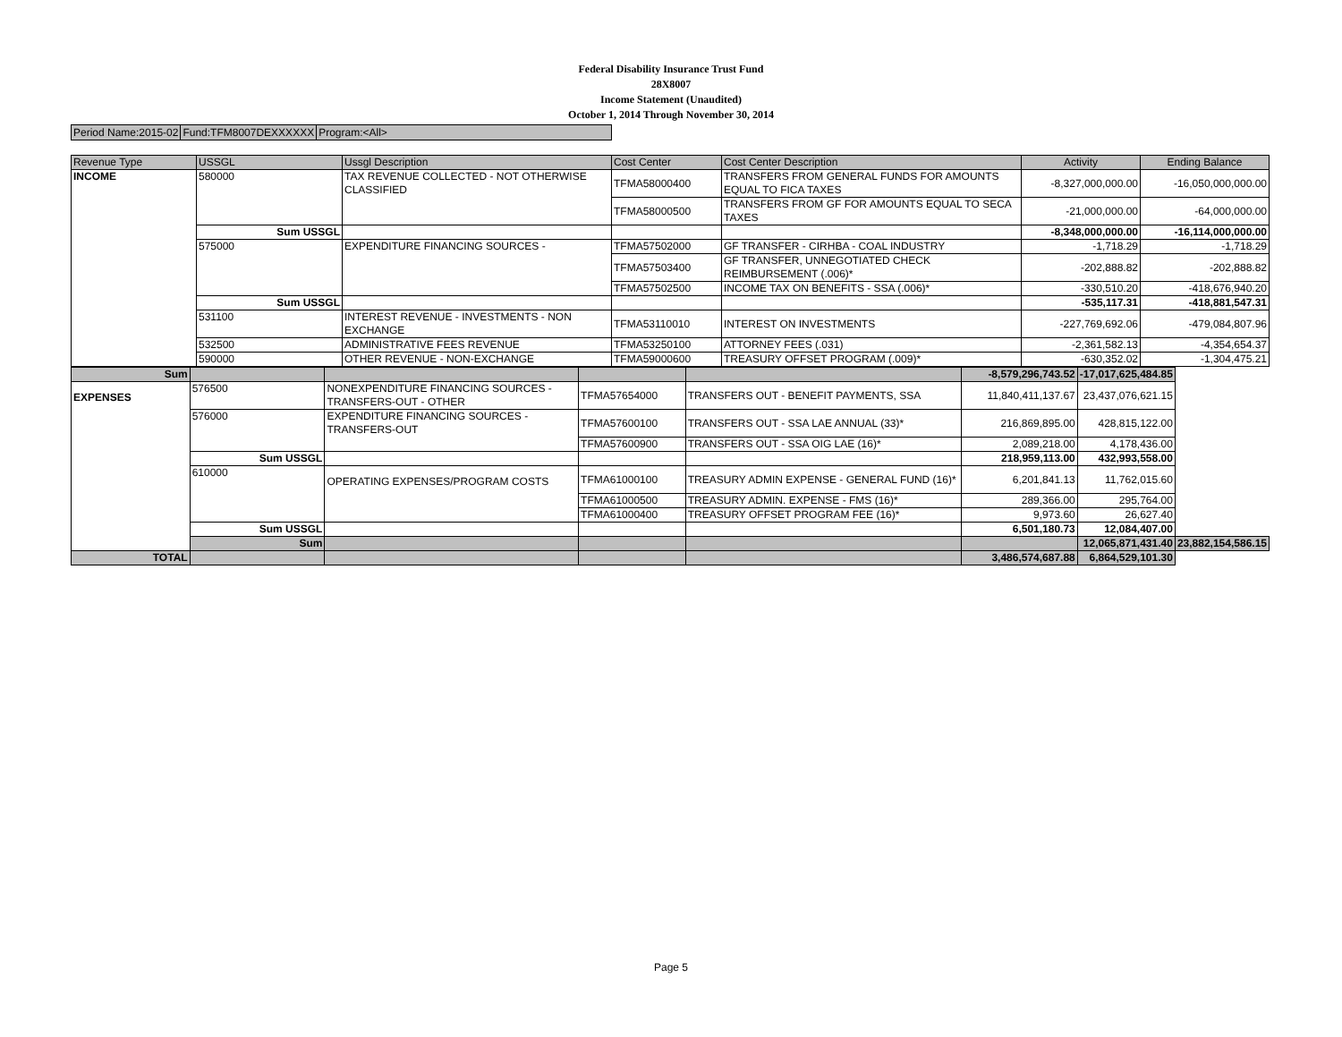Federal Disability Insurance Trust Fund
28X8007
Income Statement (Unaudited)
October 1, 2014 Through November 30, 2014
Period Name:2015-02 Fund:TFM8007DEXXXXXX Program:<All>
| Revenue Type | USSGL | Ussgl Description | Cost Center | Cost Center Description | Activity | Ending Balance |
| --- | --- | --- | --- | --- | --- | --- |
| INCOME | 580000 | TAX REVENUE COLLECTED - NOT OTHERWISE CLASSIFIED | TFMA58000400 | TRANSFERS FROM GENERAL FUNDS FOR AMOUNTS EQUAL TO FICA TAXES | -8,327,000,000.00 | -16,050,000,000.00 |
| | | | TFMA58000500 | TRANSFERS FROM GF FOR AMOUNTS EQUAL TO SECA TAXES | -21,000,000.00 | -64,000,000.00 |
| | Sum USSGL | | | | -8,348,000,000.00 | -16,114,000,000.00 |
| | 575000 | EXPENDITURE FINANCING SOURCES - | TFMA57502000 | GF TRANSFER - CIRHBA - COAL INDUSTRY | -1,718.29 | -1,718.29 |
| | | | TFMA57503400 | GF TRANSFER, UNNEGOTIATED CHECK REIMBURSEMENT (.006)* | -202,888.82 | -202,888.82 |
| | | | TFMA57502500 | INCOME TAX ON BENEFITS - SSA (.006)* | -330,510.20 | -418,676,940.20 |
| | Sum USSGL | | | | -535,117.31 | -418,881,547.31 |
| | 531100 | INTEREST REVENUE - INVESTMENTS - NON EXCHANGE | TFMA53110010 | INTEREST ON INVESTMENTS | -227,769,692.06 | -479,084,807.96 |
| | 532500 | ADMINISTRATIVE FEES REVENUE | TFMA53250100 | ATTORNEY FEES (.031) | -2,361,582.13 | -4,354,654.37 |
| | 590000 | OTHER REVENUE - NON-EXCHANGE | TFMA59000600 | TREASURY OFFSET PROGRAM (.009)* | -630,352.02 | -1,304,475.21 |
| Sum | | | | | -8,579,296,743.52 | -17,017,625,484.85 | |
| EXPENSES | 576500 | NONEXPENDITURE FINANCING SOURCES - TRANSFERS-OUT - OTHER | TFMA57654000 | TRANSFERS OUT - BENEFIT PAYMENTS, SSA | 11,840,411,137.67 | 23,437,076,621.15 | |
| | 576000 | EXPENDITURE FINANCING SOURCES - TRANSFERS-OUT | TFMA57600100 | TRANSFERS OUT - SSA LAE ANNUAL (33)* | 216,869,895.00 | 428,815,122.00 | |
| | | | TFMA57600900 | TRANSFERS OUT - SSA OIG LAE (16)* | 2,089,218.00 | 4,178,436.00 | |
| | Sum USSGL | | | | 218,959,113.00 | 432,993,558.00 | |
| | 610000 | OPERATING EXPENSES/PROGRAM COSTS | TFMA61000100 | TREASURY ADMIN EXPENSE - GENERAL FUND (16)* | 6,201,841.13 | 11,762,015.60 | |
| | | | TFMA61000500 | TREASURY ADMIN. EXPENSE - FMS (16)* | 289,366.00 | 295,764.00 | |
| | | | TFMA61000400 | TREASURY OFFSET PROGRAM FEE (16)* | 9,973.60 | 26,627.40 | |
| | Sum USSGL | | | | 6,501,180.73 | 12,084,407.00 | |
| | Sum | | | | | 12,065,871,431.40 | 23,882,154,586.15 |
| TOTAL | | | | | 3,486,574,687.88 | 6,864,529,101.30 | |
Page 5